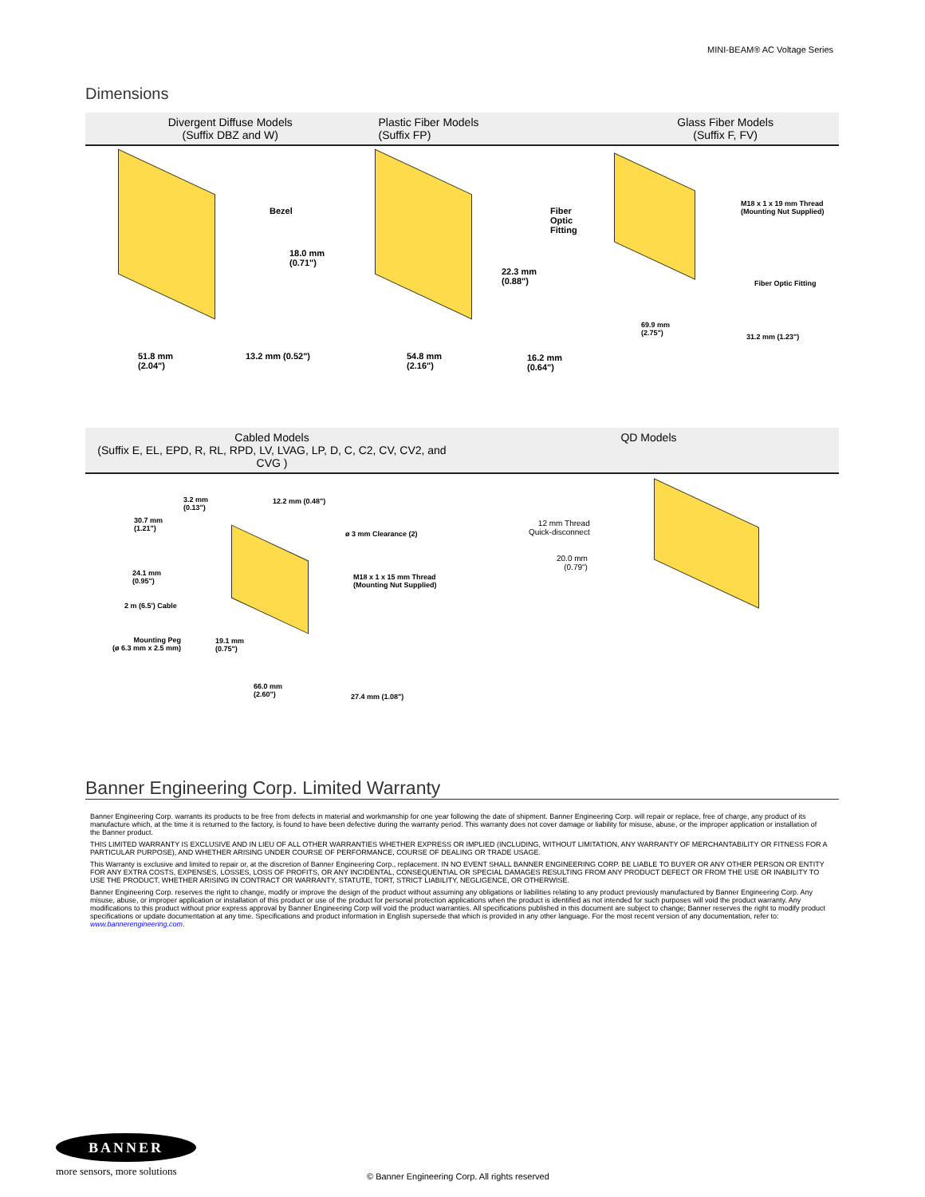MINI-BEAM® AC Voltage Series
Dimensions
| Divergent Diffuse Models (Suffix DBZ and W) | Plastic Fiber Models (Suffix FP) | Glass Fiber Models (Suffix F, FV) |
| --- | --- | --- |
Bezel
18.0 mm
(0.71")
51.8 mm
(2.04")
13.2 mm (0.52")
Fiber
Optic
Fitting
22.3 mm
(0.88")
54.8 mm
(2.16")
16.2 mm
(0.64")
M18 x 1 x 19 mm Thread
(Mounting Nut Supplied)
Fiber Optic Fitting
69.9 mm
(2.75")
31.2 mm (1.23")
| Cabled Models (Suffix E, EL, EPD, R, RL, RPD, LV, LVAG, LP, D, C, C2, CV, CV2, and CVG ) | QD Models |
| --- | --- |
3.2 mm
(0.13")
12.2 mm (0.48")
30.7 mm
(1.21")
ø 3 mm Clearance (2)
24.1 mm
(0.95")
M18 x 1 x 15 mm Thread
(Mounting Nut Supplied)
2 m (6.5') Cable
Mounting Peg
(ø 6.3 mm x 2.5 mm)
19.1 mm
(0.75")
66.0 mm
(2.60")
27.4 mm (1.08")
12 mm Thread
Quick-disconnect
20.0 mm
(0.79")
Banner Engineering Corp. Limited Warranty
Banner Engineering Corp. warrants its products to be free from defects in material and workmanship for one year following the date of shipment. Banner Engineering Corp. will repair or replace, free of charge, any product of its manufacture which, at the time it is returned to the factory, is found to have been defective during the warranty period. This warranty does not cover damage or liability for misuse, abuse, or the improper application or installation of the Banner product.
THIS LIMITED WARRANTY IS EXCLUSIVE AND IN LIEU OF ALL OTHER WARRANTIES WHETHER EXPRESS OR IMPLIED (INCLUDING, WITHOUT LIMITATION, ANY WARRANTY OF MERCHANTABILITY OR FITNESS FOR A PARTICULAR PURPOSE), AND WHETHER ARISING UNDER COURSE OF PERFORMANCE, COURSE OF DEALING OR TRADE USAGE.
This Warranty is exclusive and limited to repair or, at the discretion of Banner Engineering Corp., replacement. IN NO EVENT SHALL BANNER ENGINEERING CORP. BE LIABLE TO BUYER OR ANY OTHER PERSON OR ENTITY FOR ANY EXTRA COSTS, EXPENSES, LOSSES, LOSS OF PROFITS, OR ANY INCIDENTAL, CONSEQUENTIAL OR SPECIAL DAMAGES RESULTING FROM ANY PRODUCT DEFECT OR FROM THE USE OR INABILITY TO USE THE PRODUCT, WHETHER ARISING IN CONTRACT OR WARRANTY, STATUTE, TORT, STRICT LIABILITY, NEGLIGENCE, OR OTHERWISE.
Banner Engineering Corp. reserves the right to change, modify or improve the design of the product without assuming any obligations or liabilities relating to any product previously manufactured by Banner Engineering Corp. Any misuse, abuse, or improper application or installation of this product or use of the product for personal protection applications when the product is identified as not intended for such purposes will void the product warranty. Any modifications to this product without prior express approval by Banner Engineering Corp will void the product warranties. All specifications published in this document are subject to change; Banner reserves the right to modify product specifications or update documentation at any time. Specifications and product information in English supersede that which is provided in any other language. For the most recent version of any documentation, refer to: www.bannerengineering.com.
BANNER
more sensors, more solutions
© Banner Engineering Corp. All rights reserved